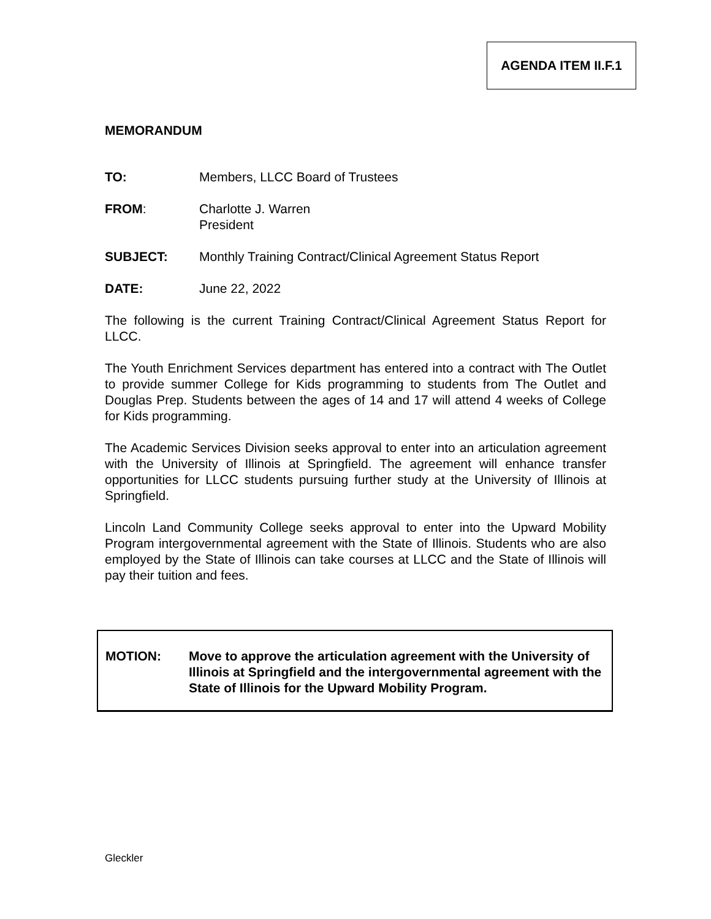AGENDA ITEM II.F.1
MEMORANDUM
TO: Members, LLCC Board of Trustees
FROM: Charlotte J. Warren
President
SUBJECT: Monthly Training Contract/Clinical Agreement Status Report
DATE: June 22, 2022
The following is the current Training Contract/Clinical Agreement Status Report for LLCC.
The Youth Enrichment Services department has entered into a contract with The Outlet to provide summer College for Kids programming to students from The Outlet and Douglas Prep. Students between the ages of 14 and 17 will attend 4 weeks of College for Kids programming.
The Academic Services Division seeks approval to enter into an articulation agreement with the University of Illinois at Springfield. The agreement will enhance transfer opportunities for LLCC students pursuing further study at the University of Illinois at Springfield.
Lincoln Land Community College seeks approval to enter into the Upward Mobility Program intergovernmental agreement with the State of Illinois. Students who are also employed by the State of Illinois can take courses at LLCC and the State of Illinois will pay their tuition and fees.
MOTION: Move to approve the articulation agreement with the University of Illinois at Springfield and the intergovernmental agreement with the State of Illinois for the Upward Mobility Program.
Gleckler